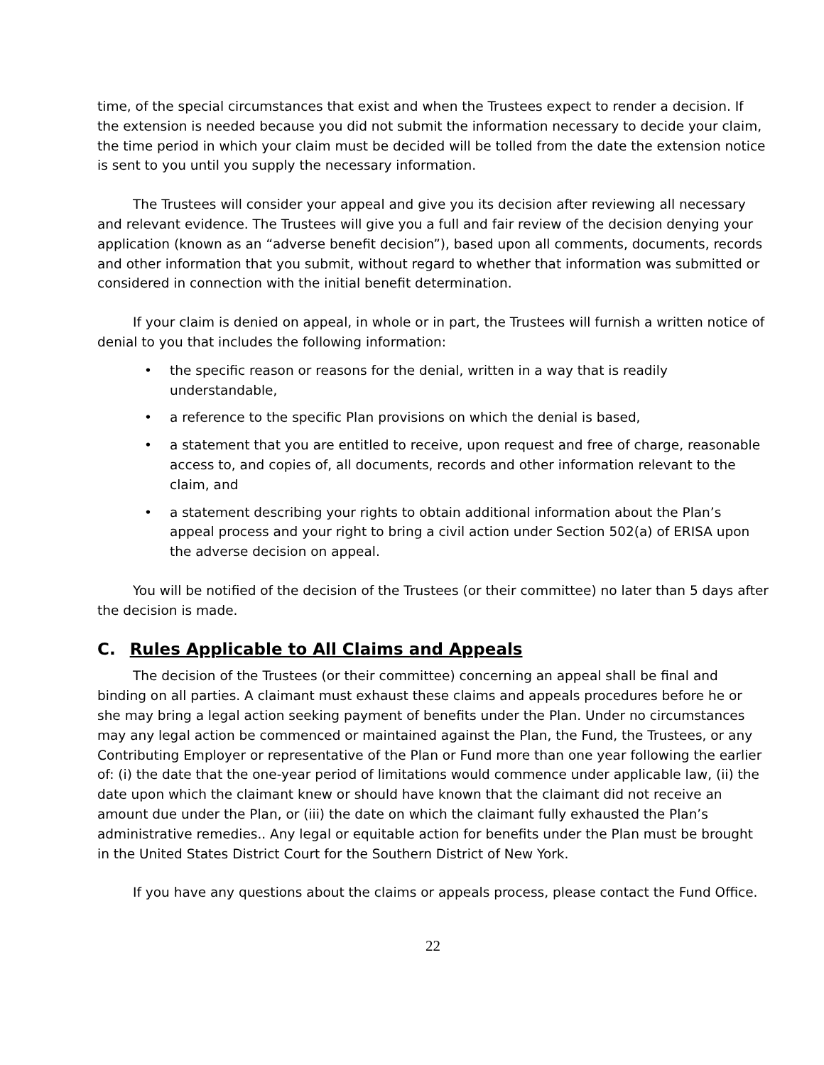time, of the special circumstances that exist and when the Trustees expect to render a decision. If the extension is needed because you did not submit the information necessary to decide your claim, the time period in which your claim must be decided will be tolled from the date the extension notice is sent to you until you supply the necessary information.
The Trustees will consider your appeal and give you its decision after reviewing all necessary and relevant evidence. The Trustees will give you a full and fair review of the decision denying your application (known as an “adverse benefit decision”), based upon all comments, documents, records and other information that you submit, without regard to whether that information was submitted or considered in connection with the initial benefit determination.
If your claim is denied on appeal, in whole or in part, the Trustees will furnish a written notice of denial to you that includes the following information:
• the specific reason or reasons for the denial, written in a way that is readily understandable,
• a reference to the specific Plan provisions on which the denial is based,
• a statement that you are entitled to receive, upon request and free of charge, reasonable access to, and copies of, all documents, records and other information relevant to the claim, and
• a statement describing your rights to obtain additional information about the Plan’s appeal process and your right to bring a civil action under Section 502(a) of ERISA upon the adverse decision on appeal.
You will be notified of the decision of the Trustees (or their committee) no later than 5 days after the decision is made.
C. Rules Applicable to All Claims and Appeals
The decision of the Trustees (or their committee) concerning an appeal shall be final and binding on all parties. A claimant must exhaust these claims and appeals procedures before he or she may bring a legal action seeking payment of benefits under the Plan. Under no circumstances may any legal action be commenced or maintained against the Plan, the Fund, the Trustees, or any Contributing Employer or representative of the Plan or Fund more than one year following the earlier of: (i) the date that the one-year period of limitations would commence under applicable law, (ii) the date upon which the claimant knew or should have known that the claimant did not receive an amount due under the Plan, or (iii) the date on which the claimant fully exhausted the Plan’s administrative remedies.. Any legal or equitable action for benefits under the Plan must be brought in the United States District Court for the Southern District of New York.
If you have any questions about the claims or appeals process, please contact the Fund Office.
22